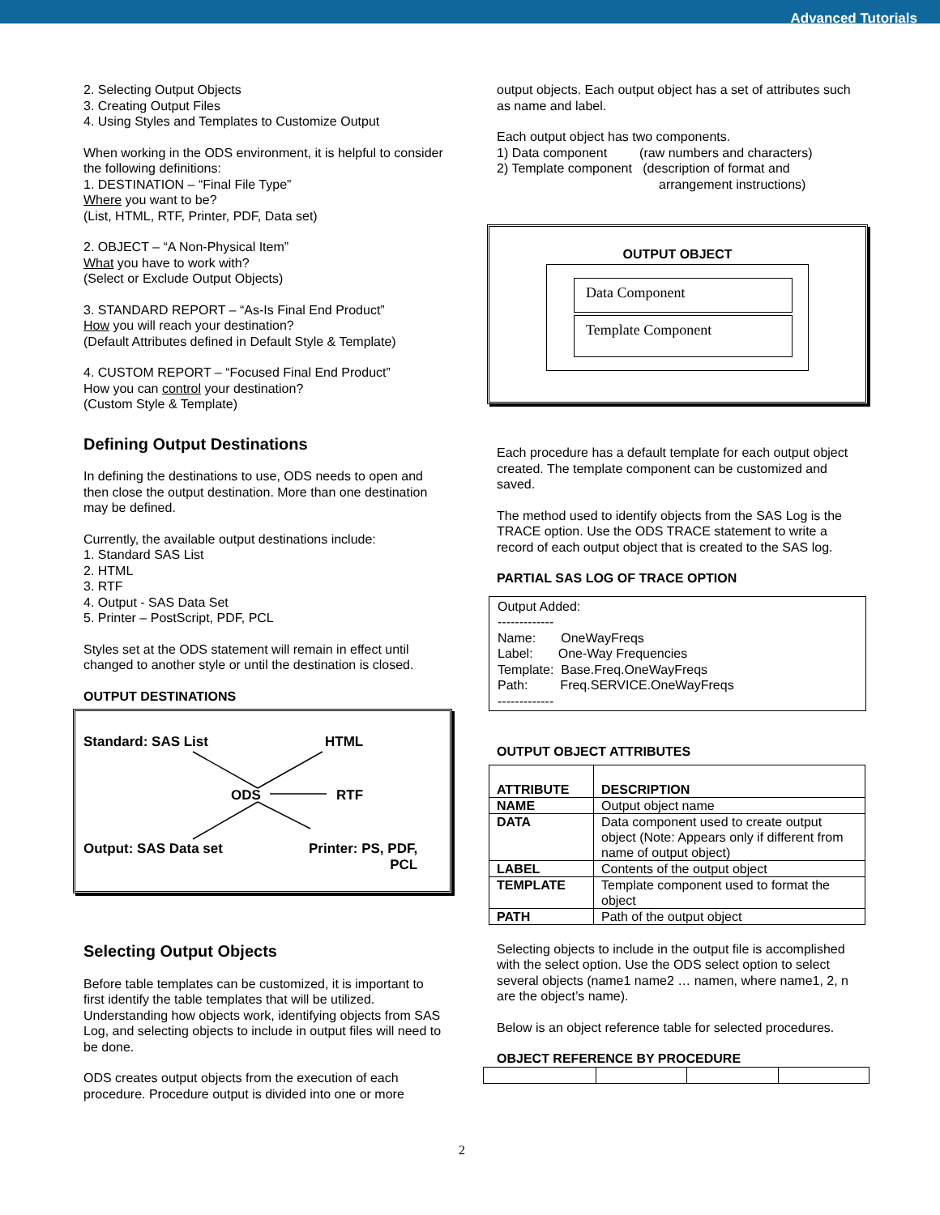Advanced Tutorials
2. Selecting Output Objects
3. Creating Output Files
4. Using Styles and Templates to Customize Output
When working in the ODS environment, it is helpful to consider the following definitions:
1. DESTINATION – “Final File Type”
Where you want to be?
(List, HTML, RTF, Printer, PDF, Data set)
2. OBJECT – “A Non-Physical Item”
What you have to work with?
(Select or Exclude Output Objects)
3. STANDARD REPORT – “As-Is Final End Product”
How you will reach your destination?
(Default Attributes defined in Default Style & Template)
4. CUSTOM REPORT – “Focused Final End Product”
How you can control your destination?
(Custom Style & Template)
Defining Output Destinations
In defining the destinations to use, ODS needs to open and then close the output destination. More than one destination may be defined.
Currently, the available output destinations include:
1. Standard SAS List
2. HTML
3. RTF
4. Output - SAS Data Set
5. Printer – PostScript, PDF, PCL
Styles set at the ODS statement will remain in effect until changed to another style or until the destination is closed.
OUTPUT DESTINATIONS
Standard: SAS List HTML
ODS RTF
Output: SAS Data set
Printer: PS, PDF,
PCL
Selecting Output Objects
Before table templates can be customized, it is important to first identify the table templates that will be utilized. Understanding how objects work, identifying objects from SAS Log, and selecting objects to include in output files will need to be done.
ODS creates output objects from the execution of each procedure. Procedure output is divided into one or more
output objects. Each output object has a set of attributes such as name and label.
Each output object has two components.
1) Data component (raw numbers and characters)
2) Template component (description of format and
arrangement instructions)
OUTPUT OBJECT
Data Component
Template Component
Each procedure has a default template for each output object created. The template component can be customized and saved.
The method used to identify objects from the SAS Log is the TRACE option. Use the ODS TRACE statement to write a record of each output object that is created to the SAS log.
PARTIAL SAS LOG OF TRACE OPTION
Output Added:
-------------
Name: OneWayFreqs
Label: One-Way Frequencies
Template: Base.Freq.OneWayFreqs
Path: Freq.SERVICE.OneWayFreqs
-------------
OUTPUT OBJECT ATTRIBUTES
| ATTRIBUTE | DESCRIPTION |
| NAME | Output object name |
| DATA | Data component used to create output object (Note: Appears only if different from name of output object) |
| LABEL | Contents of the output object |
| TEMPLATE | Template component used to format the object |
| PATH | Path of the output object |
Selecting objects to include in the output file is accomplished with the select option. Use the ODS select option to select several objects (name1 name2 … namen, where name1, 2, n are the object’s name).
Below is an object reference table for selected procedures.
OBJECT REFERENCE BY PROCEDURE
2